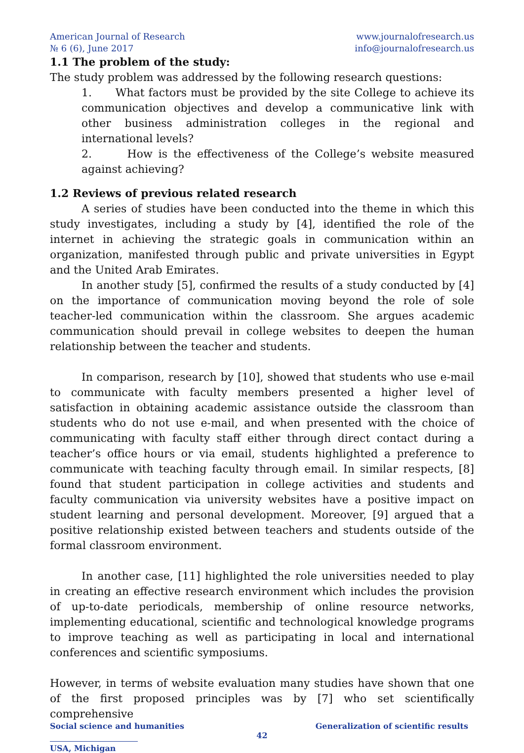American Journal of Research
№ 6 (6), June 2017
www.journalofresearch.us
info@journalofresearch.us
1.1 The problem of the study:
The study problem was addressed by the following research questions:
1. What factors must be provided by the site College to achieve its communication objectives and develop a communicative link with other business administration colleges in the regional and international levels?
2. How is the effectiveness of the College’s website measured against achieving?
1.2 Reviews of previous related research
A series of studies have been conducted into the theme in which this study investigates, including a study by [4], identified the role of the internet in achieving the strategic goals in communication within an organization, manifested through public and private universities in Egypt and the United Arab Emirates.
In another study [5], confirmed the results of a study conducted by [4] on the importance of communication moving beyond the role of sole teacher-led communication within the classroom. She argues academic communication should prevail in college websites to deepen the human relationship between the teacher and students.
In comparison, research by [10], showed that students who use e-mail to communicate with faculty members presented a higher level of satisfaction in obtaining academic assistance outside the classroom than students who do not use e-mail, and when presented with the choice of communicating with faculty staff either through direct contact during a teacher’s office hours or via email, students highlighted a preference to communicate with teaching faculty through email. In similar respects, [8] found that student participation in college activities and students and faculty communication via university websites have a positive impact on student learning and personal development. Moreover, [9] argued that a positive relationship existed between teachers and students outside of the formal classroom environment.
In another case, [11] highlighted the role universities needed to play in creating an effective research environment which includes the provision of up-to-date periodicals, membership of online resource networks, implementing educational, scientific and technological knowledge programs to improve teaching as well as participating in local and international conferences and scientific symposiums.
However, in terms of website evaluation many studies have shown that one of the first proposed principles was by [7] who set scientifically comprehensive
Social science and humanities Generalization of scientific results
42
USA, Michigan